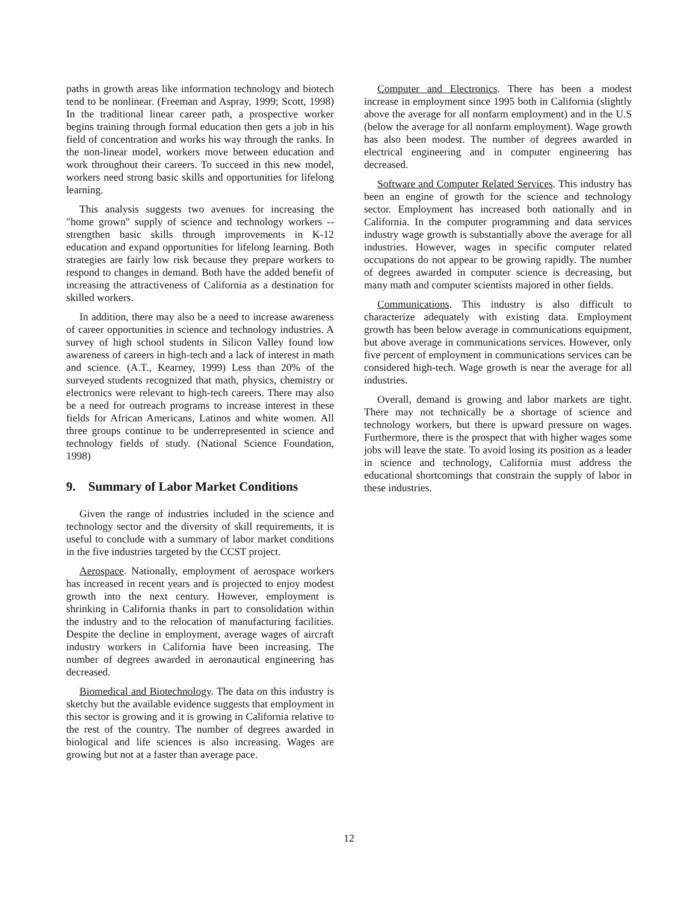paths in growth areas like information technology and biotech tend to be nonlinear. (Freeman and Aspray, 1999; Scott, 1998) In the traditional linear career path, a prospective worker begins training through formal education then gets a job in his field of concentration and works his way through the ranks. In the non-linear model, workers move between education and work throughout their careers. To succeed in this new model, workers need strong basic skills and opportunities for lifelong learning.
This analysis suggests two avenues for increasing the "home grown" supply of science and technology workers -- strengthen basic skills through improvements in K-12 education and expand opportunities for lifelong learning. Both strategies are fairly low risk because they prepare workers to respond to changes in demand. Both have the added benefit of increasing the attractiveness of California as a destination for skilled workers.
In addition, there may also be a need to increase awareness of career opportunities in science and technology industries. A survey of high school students in Silicon Valley found low awareness of careers in high-tech and a lack of interest in math and science. (A.T., Kearney, 1999) Less than 20% of the surveyed students recognized that math, physics, chemistry or electronics were relevant to high-tech careers. There may also be a need for outreach programs to increase interest in these fields for African Americans, Latinos and white women. All three groups continue to be underrepresented in science and technology fields of study. (National Science Foundation, 1998)
9. Summary of Labor Market Conditions
Given the range of industries included in the science and technology sector and the diversity of skill requirements, it is useful to conclude with a summary of labor market conditions in the five industries targeted by the CCST project.
Aerospace. Nationally, employment of aerospace workers has increased in recent years and is projected to enjoy modest growth into the next century. However, employment is shrinking in California thanks in part to consolidation within the industry and to the relocation of manufacturing facilities. Despite the decline in employment, average wages of aircraft industry workers in California have been increasing. The number of degrees awarded in aeronautical engineering has decreased.
Biomedical and Biotechnology. The data on this industry is sketchy but the available evidence suggests that employment in this sector is growing and it is growing in California relative to the rest of the country. The number of degrees awarded in biological and life sciences is also increasing. Wages are growing but not at a faster than average pace.
Computer and Electronics. There has been a modest increase in employment since 1995 both in California (slightly above the average for all nonfarm employment) and in the U.S (below the average for all nonfarm employment). Wage growth has also been modest. The number of degrees awarded in electrical engineering and in computer engineering has decreased.
Software and Computer Related Services. This industry has been an engine of growth for the science and technology sector. Employment has increased both nationally and in California. In the computer programming and data services industry wage growth is substantially above the average for all industries. However, wages in specific computer related occupations do not appear to be growing rapidly. The number of degrees awarded in computer science is decreasing, but many math and computer scientists majored in other fields.
Communications. This industry is also difficult to characterize adequately with existing data. Employment growth has been below average in communications equipment, but above average in communications services. However, only five percent of employment in communications services can be considered high-tech. Wage growth is near the average for all industries.
Overall, demand is growing and labor markets are tight. There may not technically be a shortage of science and technology workers, but there is upward pressure on wages. Furthermore, there is the prospect that with higher wages some jobs will leave the state. To avoid losing its position as a leader in science and technology, California must address the educational shortcomings that constrain the supply of labor in these industries.
12